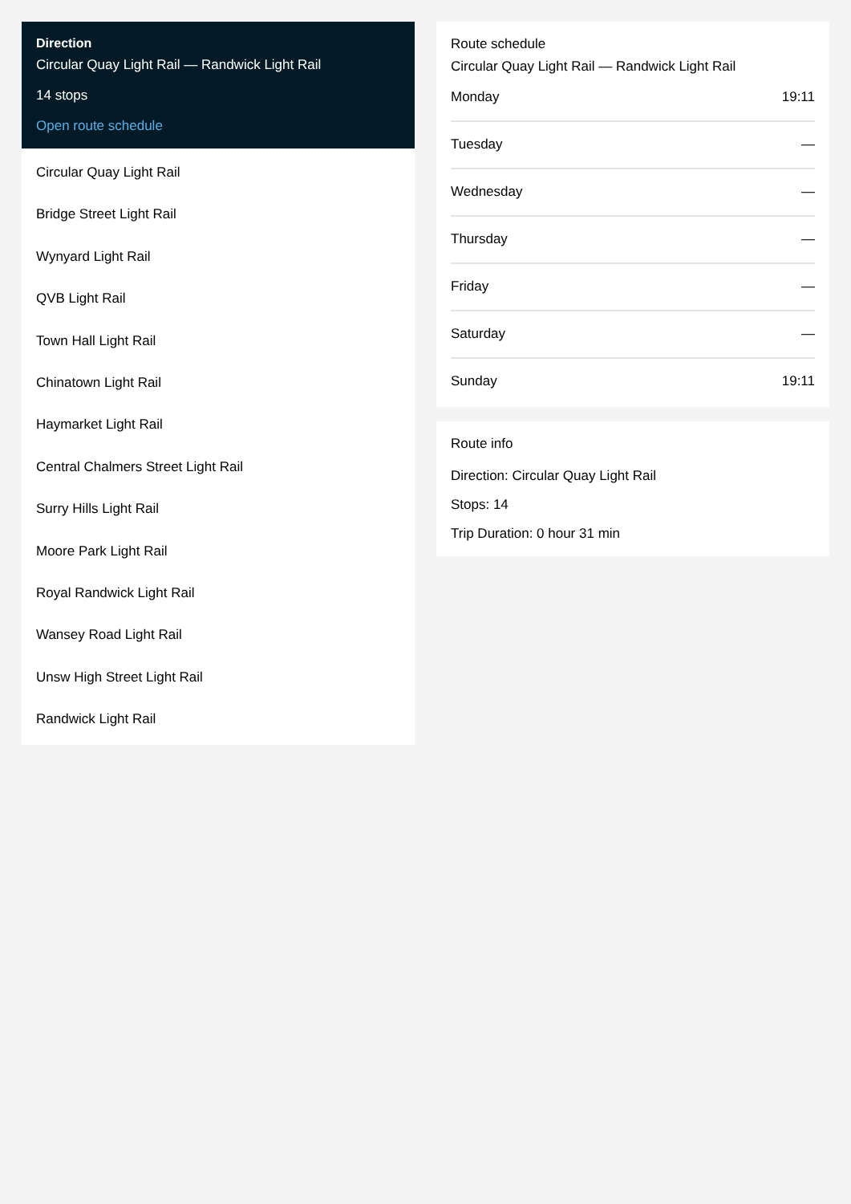Direction
Circular Quay Light Rail — Randwick Light Rail
14 stops
Open route schedule
Circular Quay Light Rail
Bridge Street Light Rail
Wynyard Light Rail
QVB Light Rail
Town Hall Light Rail
Chinatown Light Rail
Haymarket Light Rail
Central Chalmers Street Light Rail
Surry Hills Light Rail
Moore Park Light Rail
Royal Randwick Light Rail
Wansey Road Light Rail
Unsw High Street Light Rail
Randwick Light Rail
Route schedule
Circular Quay Light Rail — Randwick Light Rail
| Monday | 19:11 |
| Tuesday | — |
| Wednesday | — |
| Thursday | — |
| Friday | — |
| Saturday | — |
| Sunday | 19:11 |
Route info
Direction: Circular Quay Light Rail
Stops: 14
Trip Duration: 0 hour 31 min